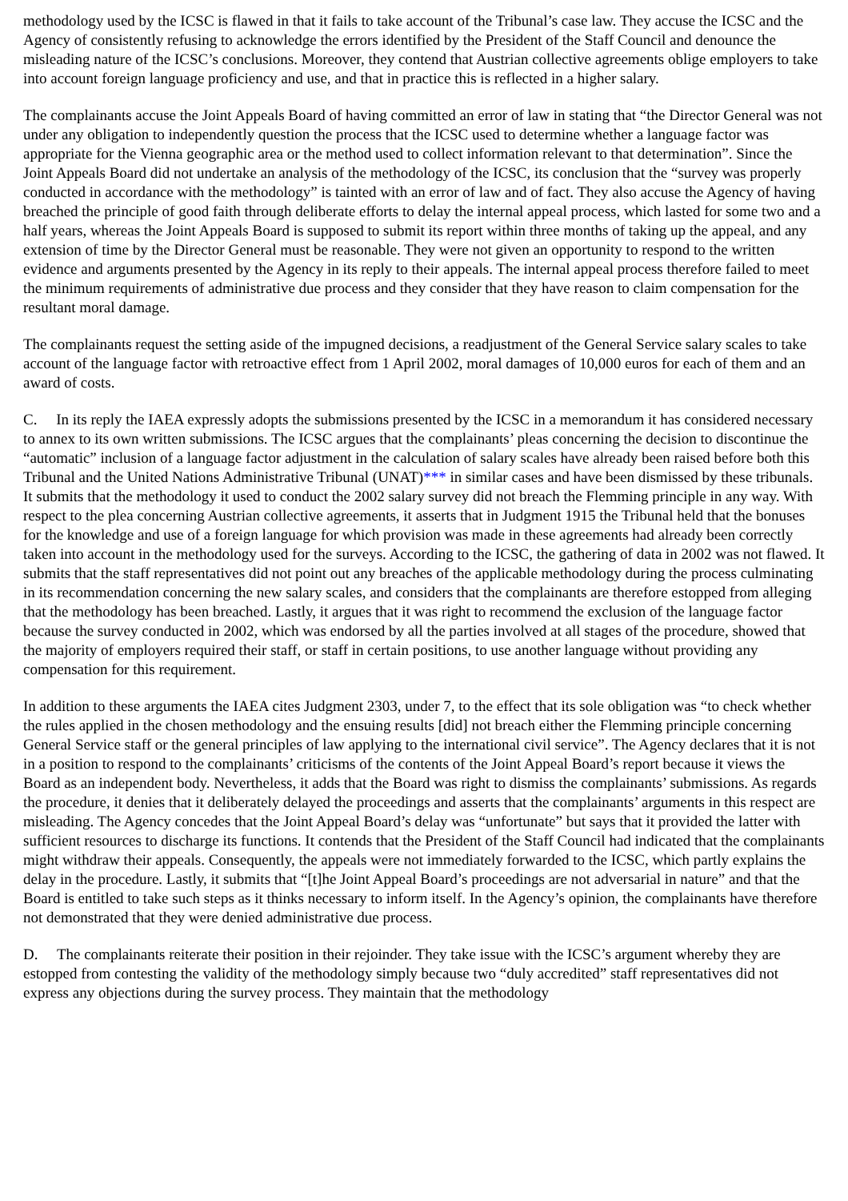methodology used by the ICSC is flawed in that it fails to take account of the Tribunal’s case law. They accuse the ICSC and the Agency of consistently refusing to acknowledge the errors identified by the President of the Staff Council and denounce the misleading nature of the ICSC’s conclusions. Moreover, they contend that Austrian collective agreements oblige employers to take into account foreign language proficiency and use, and that in practice this is reflected in a higher salary.
The complainants accuse the Joint Appeals Board of having committed an error of law in stating that “the Director General was not under any obligation to independently question the process that the ICSC used to determine whether a language factor was appropriate for the Vienna geographic area or the method used to collect information relevant to that determination”. Since the Joint Appeals Board did not undertake an analysis of the methodology of the ICSC, its conclusion that the “survey was properly conducted in accordance with the methodology” is tainted with an error of law and of fact. They also accuse the Agency of having breached the principle of good faith through deliberate efforts to delay the internal appeal process, which lasted for some two and a half years, whereas the Joint Appeals Board is supposed to submit its report within three months of taking up the appeal, and any extension of time by the Director General must be reasonable. They were not given an opportunity to respond to the written evidence and arguments presented by the Agency in its reply to their appeals. The internal appeal process therefore failed to meet the minimum requirements of administrative due process and they consider that they have reason to claim compensation for the resultant moral damage.
The complainants request the setting aside of the impugned decisions, a readjustment of the General Service salary scales to take account of the language factor with retroactive effect from 1 April 2002, moral damages of 10,000 euros for each of them and an award of costs.
C. In its reply the IAEA expressly adopts the submissions presented by the ICSC in a memorandum it has considered necessary to annex to its own written submissions. The ICSC argues that the complainants’ pleas concerning the decision to discontinue the “automatic” inclusion of a language factor adjustment in the calculation of salary scales have already been raised before both this Tribunal and the United Nations Administrative Tribunal (UNAT)*** in similar cases and have been dismissed by these tribunals. It submits that the methodology it used to conduct the 2002 salary survey did not breach the Flemming principle in any way. With respect to the plea concerning Austrian collective agreements, it asserts that in Judgment 1915 the Tribunal held that the bonuses for the knowledge and use of a foreign language for which provision was made in these agreements had already been correctly taken into account in the methodology used for the surveys. According to the ICSC, the gathering of data in 2002 was not flawed. It submits that the staff representatives did not point out any breaches of the applicable methodology during the process culminating in its recommendation concerning the new salary scales, and considers that the complainants are therefore estopped from alleging that the methodology has been breached. Lastly, it argues that it was right to recommend the exclusion of the language factor because the survey conducted in 2002, which was endorsed by all the parties involved at all stages of the procedure, showed that the majority of employers required their staff, or staff in certain positions, to use another language without providing any compensation for this requirement.
In addition to these arguments the IAEA cites Judgment 2303, under 7, to the effect that its sole obligation was “to check whether the rules applied in the chosen methodology and the ensuing results [did] not breach either the Flemming principle concerning General Service staff or the general principles of law applying to the international civil service”. The Agency declares that it is not in a position to respond to the complainants’ criticisms of the contents of the Joint Appeal Board’s report because it views the Board as an independent body. Nevertheless, it adds that the Board was right to dismiss the complainants’ submissions. As regards the procedure, it denies that it deliberately delayed the proceedings and asserts that the complainants’ arguments in this respect are misleading. The Agency concedes that the Joint Appeal Board’s delay was “unfortunate” but says that it provided the latter with sufficient resources to discharge its functions. It contends that the President of the Staff Council had indicated that the complainants might withdraw their appeals. Consequently, the appeals were not immediately forwarded to the ICSC, which partly explains the delay in the procedure. Lastly, it submits that “[t]he Joint Appeal Board’s proceedings are not adversarial in nature” and that the Board is entitled to take such steps as it thinks necessary to inform itself. In the Agency’s opinion, the complainants have therefore not demonstrated that they were denied administrative due process.
D. The complainants reiterate their position in their rejoinder. They take issue with the ICSC’s argument whereby they are estopped from contesting the validity of the methodology simply because two “duly accredited” staff representatives did not express any objections during the survey process. They maintain that the methodology